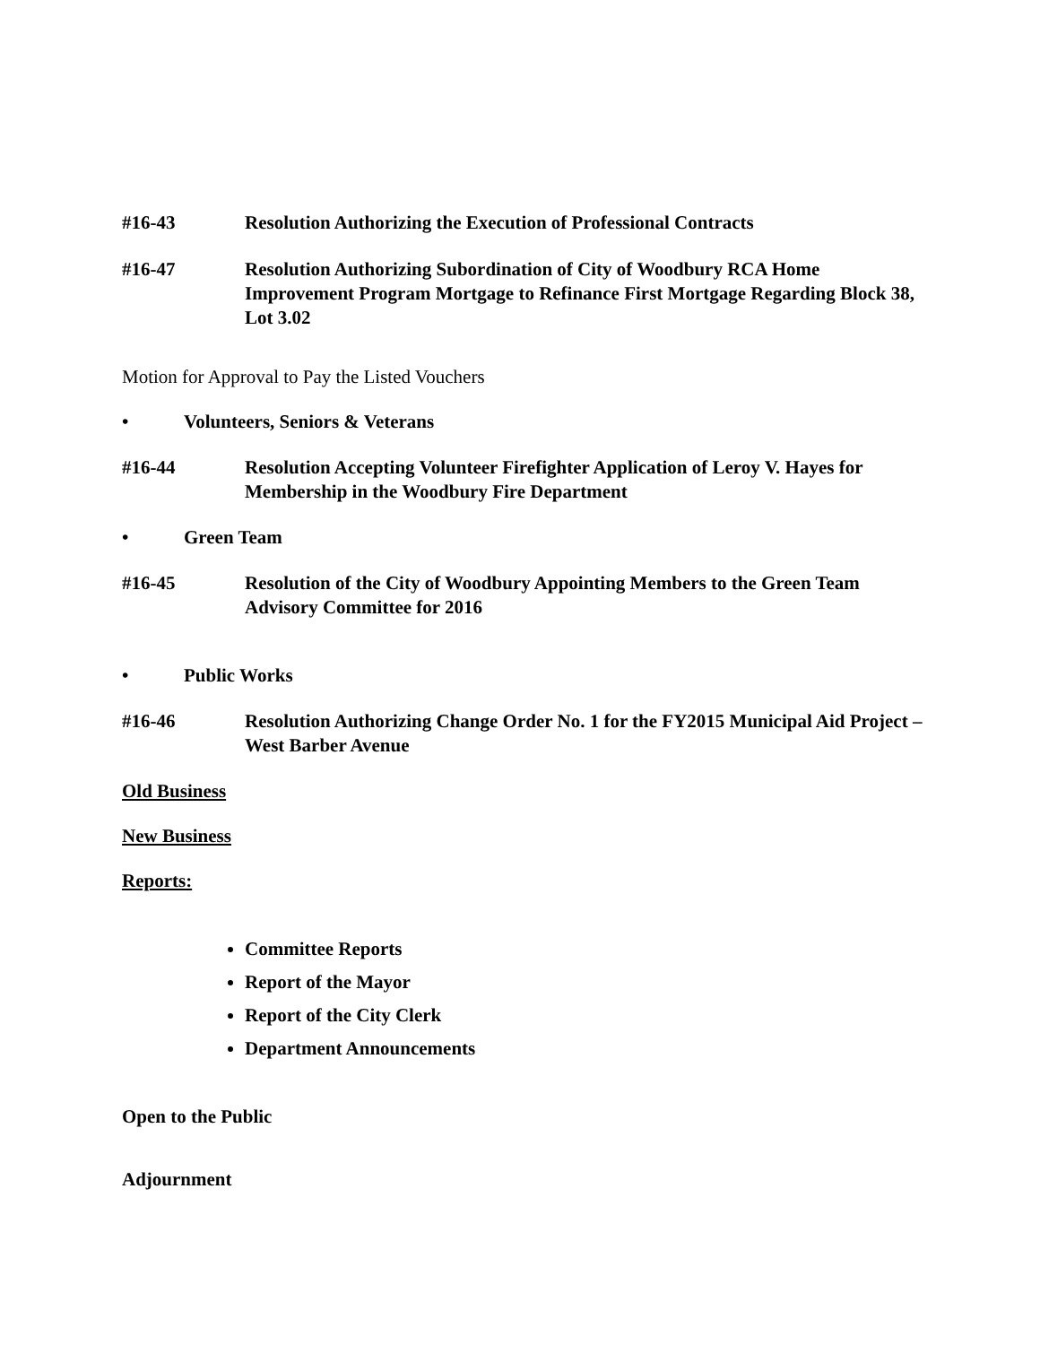#16-43 Resolution Authorizing the Execution of Professional Contracts
#16-47 Resolution Authorizing Subordination of City of Woodbury RCA Home Improvement Program Mortgage to Refinance First Mortgage Regarding Block 38, Lot 3.02
Motion for Approval to Pay the Listed Vouchers
• Volunteers, Seniors & Veterans
#16-44 Resolution Accepting Volunteer Firefighter Application of Leroy V. Hayes for Membership in the Woodbury Fire Department
• Green Team
#16-45 Resolution of the City of Woodbury Appointing Members to the Green Team Advisory Committee for 2016
• Public Works
#16-46 Resolution Authorizing Change Order No. 1 for the FY2015 Municipal Aid Project – West Barber Avenue
Old Business
New Business
Reports:
Committee Reports
Report of the Mayor
Report of the City Clerk
Department Announcements
Open to the Public
Adjournment